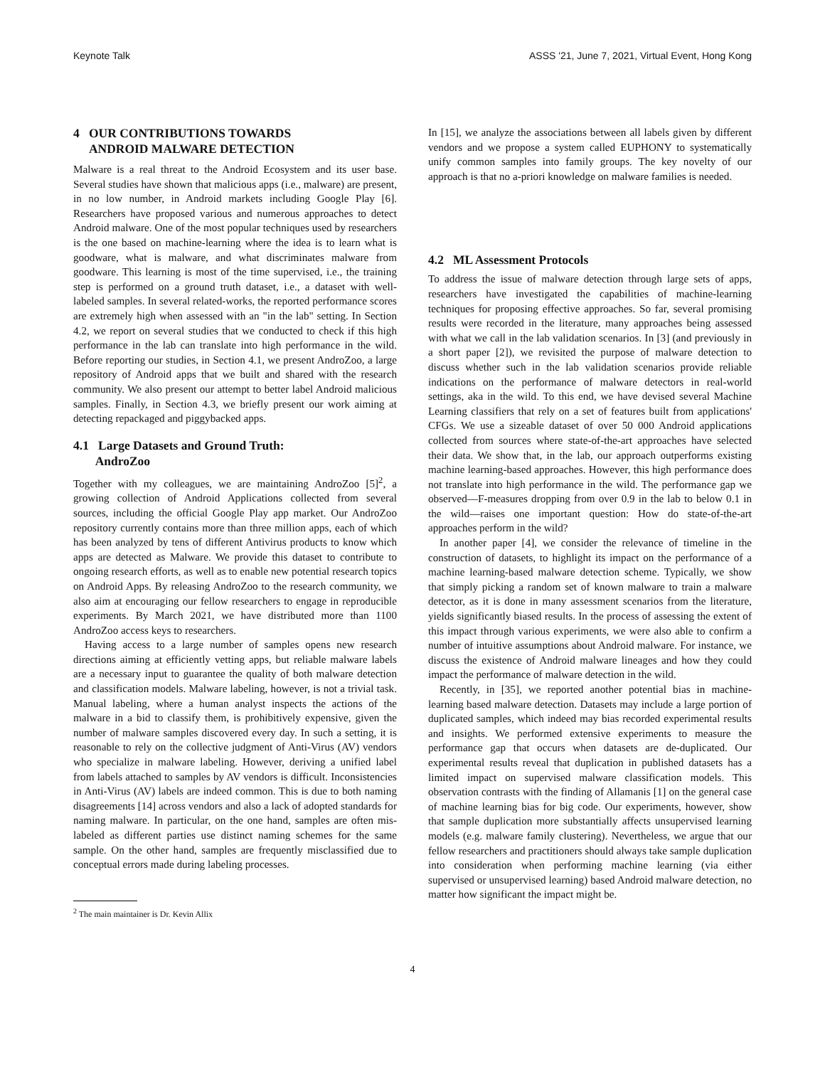Keynote Talk ASSS '21, June 7, 2021, Virtual Event, Hong Kong
4 OUR CONTRIBUTIONS TOWARDS
ANDROID MALWARE DETECTION
Malware is a real threat to the Android Ecosystem and its user base. Several studies have shown that malicious apps (i.e., malware) are present, in no low number, in Android markets including Google Play [6]. Researchers have proposed various and numerous approaches to detect Android malware. One of the most popular techniques used by researchers is the one based on machine-learning where the idea is to learn what is goodware, what is malware, and what discriminates malware from goodware. This learning is most of the time supervised, i.e., the training step is performed on a ground truth dataset, i.e., a dataset with well-labeled samples. In several related-works, the reported performance scores are extremely high when assessed with an "in the lab" setting. In Section 4.2, we report on several studies that we conducted to check if this high performance in the lab can translate into high performance in the wild. Before reporting our studies, in Section 4.1, we present AndroZoo, a large repository of Android apps that we built and shared with the research community. We also present our attempt to better label Android malicious samples. Finally, in Section 4.3, we briefly present our work aiming at detecting repackaged and piggybacked apps.
4.1 Large Datasets and Ground Truth:
AndroZoo
Together with my colleagues, we are maintaining AndroZoo [5]<sup>2</sup>, a growing collection of Android Applications collected from several sources, including the official Google Play app market. Our AndroZoo repository currently contains more than three million apps, each of which has been analyzed by tens of different Antivirus products to know which apps are detected as Malware. We provide this dataset to contribute to ongoing research efforts, as well as to enable new potential research topics on Android Apps. By releasing AndroZoo to the research community, we also aim at encouraging our fellow researchers to engage in reproducible experiments. By March 2021, we have distributed more than 1100 AndroZoo access keys to researchers.
Having access to a large number of samples opens new research directions aiming at efficiently vetting apps, but reliable malware labels are a necessary input to guarantee the quality of both malware detection and classification models. Malware labeling, however, is not a trivial task. Manual labeling, where a human analyst inspects the actions of the malware in a bid to classify them, is prohibitively expensive, given the number of malware samples discovered every day. In such a setting, it is reasonable to rely on the collective judgment of Anti-Virus (AV) vendors who specialize in malware labeling. However, deriving a unified label from labels attached to samples by AV vendors is difficult. Inconsistencies in Anti-Virus (AV) labels are indeed common. This is due to both naming disagreements [14] across vendors and also a lack of adopted standards for naming malware. In particular, on the one hand, samples are often mis-labeled as different parties use distinct naming schemes for the same sample. On the other hand, samples are frequently misclassified due to conceptual errors made during labeling processes.
<sup>2</sup> The main maintainer is Dr. Kevin Allix
In [15], we analyze the associations between all labels given by different vendors and we propose a system called EUPHONY to systematically unify common samples into family groups. The key novelty of our approach is that no a-priori knowledge on malware families is needed.
4.2 ML Assessment Protocols
To address the issue of malware detection through large sets of apps, researchers have investigated the capabilities of machine-learning techniques for proposing effective approaches. So far, several promising results were recorded in the literature, many approaches being assessed with what we call in the lab validation scenarios. In [3] (and previously in a short paper [2]), we revisited the purpose of malware detection to discuss whether such in the lab validation scenarios provide reliable indications on the performance of malware detectors in real-world settings, aka in the wild. To this end, we have devised several Machine Learning classifiers that rely on a set of features built from applications' CFGs. We use a sizeable dataset of over 50 000 Android applications collected from sources where state-of-the-art approaches have selected their data. We show that, in the lab, our approach outperforms existing machine learning-based approaches. However, this high performance does not translate into high performance in the wild. The performance gap we observed—F-measures dropping from over 0.9 in the lab to below 0.1 in the wild—raises one important question: How do state-of-the-art approaches perform in the wild?
In another paper [4], we consider the relevance of timeline in the construction of datasets, to highlight its impact on the performance of a machine learning-based malware detection scheme. Typically, we show that simply picking a random set of known malware to train a malware detector, as it is done in many assessment scenarios from the literature, yields significantly biased results. In the process of assessing the extent of this impact through various experiments, we were also able to confirm a number of intuitive assumptions about Android malware. For instance, we discuss the existence of Android malware lineages and how they could impact the performance of malware detection in the wild.
Recently, in [35], we reported another potential bias in machine-learning based malware detection. Datasets may include a large portion of duplicated samples, which indeed may bias recorded experimental results and insights. We performed extensive experiments to measure the performance gap that occurs when datasets are de-duplicated. Our experimental results reveal that duplication in published datasets has a limited impact on supervised malware classification models. This observation contrasts with the finding of Allamanis [1] on the general case of machine learning bias for big code. Our experiments, however, show that sample duplication more substantially affects unsupervised learning models (e.g. malware family clustering). Nevertheless, we argue that our fellow researchers and practitioners should always take sample duplication into consideration when performing machine learning (via either supervised or unsupervised learning) based Android malware detection, no matter how significant the impact might be.
4